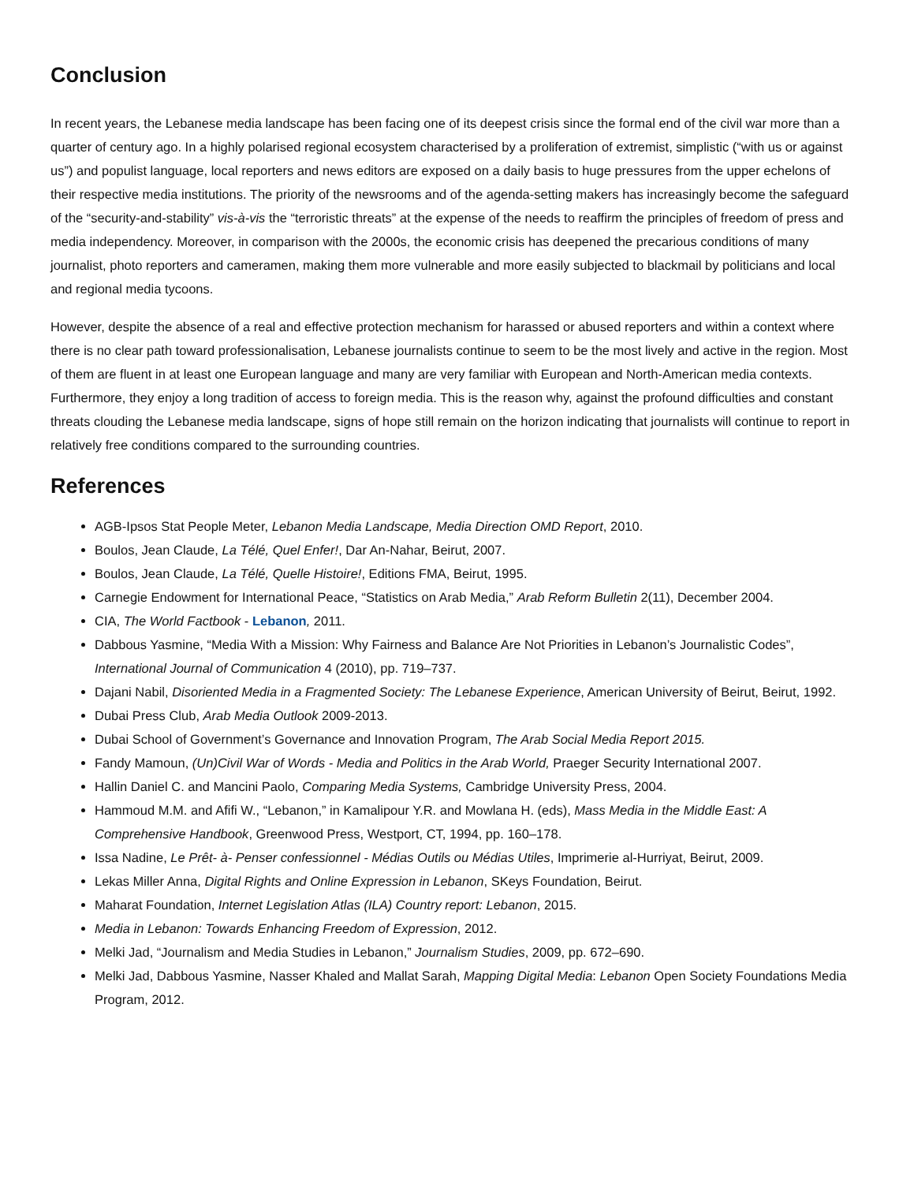Conclusion
In recent years, the Lebanese media landscape has been facing one of its deepest crisis since the formal end of the civil war more than a quarter of century ago. In a highly polarised regional ecosystem characterised by a proliferation of extremist, simplistic (“with us or against us”) and populist language, local reporters and news editors are exposed on a daily basis to huge pressures from the upper echelons of their respective media institutions. The priority of the newsrooms and of the agenda-setting makers has increasingly become the safeguard of the “security-and-stability” vis-à-vis the “terroristic threats” at the expense of the needs to reaffirm the principles of freedom of press and media independency. Moreover, in comparison with the 2000s, the economic crisis has deepened the precarious conditions of many journalist, photo reporters and cameramen, making them more vulnerable and more easily subjected to blackmail by politicians and local and regional media tycoons.
However, despite the absence of a real and effective protection mechanism for harassed or abused reporters and within a context where there is no clear path toward professionalisation, Lebanese journalists continue to seem to be the most lively and active in the region. Most of them are fluent in at least one European language and many are very familiar with European and North-American media contexts. Furthermore, they enjoy a long tradition of access to foreign media. This is the reason why, against the profound difficulties and constant threats clouding the Lebanese media landscape, signs of hope still remain on the horizon indicating that journalists will continue to report in relatively free conditions compared to the surrounding countries.
References
AGB-Ipsos Stat People Meter, Lebanon Media Landscape, Media Direction OMD Report, 2010.
Boulos, Jean Claude, La Télé, Quel Enfer!, Dar An-Nahar, Beirut, 2007.
Boulos, Jean Claude, La Télé, Quelle Histoire!, Editions FMA, Beirut, 1995.
Carnegie Endowment for International Peace, “Statistics on Arab Media,” Arab Reform Bulletin 2(11), December 2004.
CIA, The World Factbook - Lebanon, 2011.
Dabbous Yasmine, “Media With a Mission: Why Fairness and Balance Are Not Priorities in Lebanon’s Journalistic Codes”, International Journal of Communication 4 (2010), pp. 719–737.
Dajani Nabil, Disoriented Media in a Fragmented Society: The Lebanese Experience, American University of Beirut, Beirut, 1992.
Dubai Press Club, Arab Media Outlook 2009-2013.
Dubai School of Government’s Governance and Innovation Program, The Arab Social Media Report 2015.
Fandy Mamoun, (Un)Civil War of Words - Media and Politics in the Arab World, Praeger Security International 2007.
Hallin Daniel C. and Mancini Paolo, Comparing Media Systems, Cambridge University Press, 2004.
Hammoud M.M. and Afifi W., “Lebanon,” in Kamalipour Y.R. and Mowlana H. (eds), Mass Media in the Middle East: A Comprehensive Handbook, Greenwood Press, Westport, CT, 1994, pp. 160–178.
Issa Nadine, Le Prêt- à- Penser confessionnel - Médias Outils ou Médias Utiles, Imprimerie al-Hurriyat, Beirut, 2009.
Lekas Miller Anna, Digital Rights and Online Expression in Lebanon, SKeys Foundation, Beirut.
Maharat Foundation, Internet Legislation Atlas (ILA) Country report: Lebanon, 2015.
Media in Lebanon: Towards Enhancing Freedom of Expression, 2012.
Melki Jad, “Journalism and Media Studies in Lebanon,” Journalism Studies, 2009, pp. 672–690.
Melki Jad, Dabbous Yasmine, Nasser Khaled and Mallat Sarah, Mapping Digital Media: Lebanon Open Society Foundations Media Program, 2012.